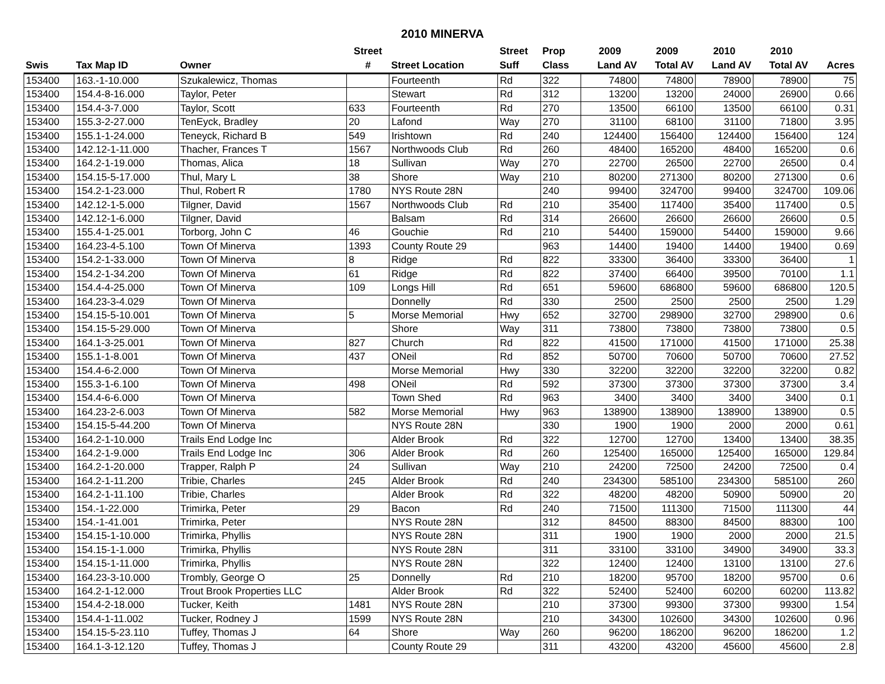2010 MINERVA
| | | | Street | | Street | Prop | 2009 | 2009 | 2010 | 2010 | |
| --- | --- | --- | --- | --- | --- | --- | --- | --- | --- | --- | --- |
| Swis | Tax Map ID | Owner | # | Street Location | Suff | Class | Land AV | Total AV | Land AV | Total AV | Acres |
| 153400 | 163.-1-10.000 | Szukalewicz, Thomas | | Fourteenth | Rd | 322 | 74800 | 74800 | 78900 | 78900 | 75 |
| 153400 | 154.4-8-16.000 | Taylor, Peter | | Stewart | Rd | 312 | 13200 | 13200 | 24000 | 26900 | 0.66 |
| 153400 | 154.4-3-7.000 | Taylor, Scott | 633 | Fourteenth | Rd | 270 | 13500 | 66100 | 13500 | 66100 | 0.31 |
| 153400 | 155.3-2-27.000 | TenEyck, Bradley | 20 | Lafond | Way | 270 | 31100 | 68100 | 31100 | 71800 | 3.95 |
| 153400 | 155.1-1-24.000 | Teneyck, Richard B | 549 | Irishtown | Rd | 240 | 124400 | 156400 | 124400 | 156400 | 124 |
| 153400 | 142.12-1-11.000 | Thacher, Frances T | 1567 | Northwoods Club | Rd | 260 | 48400 | 165200 | 48400 | 165200 | 0.6 |
| 153400 | 164.2-1-19.000 | Thomas, Alica | 18 | Sullivan | Way | 270 | 22700 | 26500 | 22700 | 26500 | 0.4 |
| 153400 | 154.15-5-17.000 | Thul, Mary L | 38 | Shore | Way | 210 | 80200 | 271300 | 80200 | 271300 | 0.6 |
| 153400 | 154.2-1-23.000 | Thul, Robert R | 1780 | NYS Route 28N | | 240 | 99400 | 324700 | 99400 | 324700 | 109.06 |
| 153400 | 142.12-1-5.000 | Tilgner, David | 1567 | Northwoods Club | Rd | 210 | 35400 | 117400 | 35400 | 117400 | 0.5 |
| 153400 | 142.12-1-6.000 | Tilgner, David | | Balsam | Rd | 314 | 26600 | 26600 | 26600 | 26600 | 0.5 |
| 153400 | 155.4-1-25.001 | Torborg, John C | 46 | Gouchie | Rd | 210 | 54400 | 159000 | 54400 | 159000 | 9.66 |
| 153400 | 164.23-4-5.100 | Town Of Minerva | 1393 | County Route 29 | | 963 | 14400 | 19400 | 14400 | 19400 | 0.69 |
| 153400 | 154.2-1-33.000 | Town Of Minerva | 8 | Ridge | Rd | 822 | 33300 | 36400 | 33300 | 36400 | 1 |
| 153400 | 154.2-1-34.200 | Town Of Minerva | 61 | Ridge | Rd | 822 | 37400 | 66400 | 39500 | 70100 | 1.1 |
| 153400 | 154.4-4-25.000 | Town Of Minerva | 109 | Longs Hill | Rd | 651 | 59600 | 686800 | 59600 | 686800 | 120.5 |
| 153400 | 164.23-3-4.029 | Town Of Minerva | | Donnelly | Rd | 330 | 2500 | 2500 | 2500 | 2500 | 1.29 |
| 153400 | 154.15-5-10.001 | Town Of Minerva | 5 | Morse Memorial | Hwy | 652 | 32700 | 298900 | 32700 | 298900 | 0.6 |
| 153400 | 154.15-5-29.000 | Town Of Minerva | | Shore | Way | 311 | 73800 | 73800 | 73800 | 73800 | 0.5 |
| 153400 | 164.1-3-25.001 | Town Of Minerva | 827 | Church | Rd | 822 | 41500 | 171000 | 41500 | 171000 | 25.38 |
| 153400 | 155.1-1-8.001 | Town Of Minerva | 437 | ONeil | Rd | 852 | 50700 | 70600 | 50700 | 70600 | 27.52 |
| 153400 | 154.4-6-2.000 | Town Of Minerva | | Morse Memorial | Hwy | 330 | 32200 | 32200 | 32200 | 32200 | 0.82 |
| 153400 | 155.3-1-6.100 | Town Of Minerva | 498 | ONeil | Rd | 592 | 37300 | 37300 | 37300 | 37300 | 3.4 |
| 153400 | 154.4-6-6.000 | Town Of Minerva | | Town Shed | Rd | 963 | 3400 | 3400 | 3400 | 3400 | 0.1 |
| 153400 | 164.23-2-6.003 | Town Of Minerva | 582 | Morse Memorial | Hwy | 963 | 138900 | 138900 | 138900 | 138900 | 0.5 |
| 153400 | 154.15-5-44.200 | Town Of Minerva | | NYS Route 28N | | 330 | 1900 | 1900 | 2000 | 2000 | 0.61 |
| 153400 | 164.2-1-10.000 | Trails End Lodge Inc | | Alder Brook | Rd | 322 | 12700 | 12700 | 13400 | 13400 | 38.35 |
| 153400 | 164.2-1-9.000 | Trails End Lodge Inc | 306 | Alder Brook | Rd | 260 | 125400 | 165000 | 125400 | 165000 | 129.84 |
| 153400 | 164.2-1-20.000 | Trapper, Ralph P | 24 | Sullivan | Way | 210 | 24200 | 72500 | 24200 | 72500 | 0.4 |
| 153400 | 164.2-1-11.200 | Tribie, Charles | 245 | Alder Brook | Rd | 240 | 234300 | 585100 | 234300 | 585100 | 260 |
| 153400 | 164.2-1-11.100 | Tribie, Charles | | Alder Brook | Rd | 322 | 48200 | 48200 | 50900 | 50900 | 20 |
| 153400 | 154.-1-22.000 | Trimirka, Peter | 29 | Bacon | Rd | 240 | 71500 | 111300 | 71500 | 111300 | 44 |
| 153400 | 154.-1-41.001 | Trimirka, Peter | | NYS Route 28N | | 312 | 84500 | 88300 | 84500 | 88300 | 100 |
| 153400 | 154.15-1-10.000 | Trimirka, Phyllis | | NYS Route 28N | | 311 | 1900 | 1900 | 2000 | 2000 | 21.5 |
| 153400 | 154.15-1-1.000 | Trimirka, Phyllis | | NYS Route 28N | | 311 | 33100 | 33100 | 34900 | 34900 | 33.3 |
| 153400 | 154.15-1-11.000 | Trimirka, Phyllis | | NYS Route 28N | | 322 | 12400 | 12400 | 13100 | 13100 | 27.6 |
| 153400 | 164.23-3-10.000 | Trombly, George O | 25 | Donnelly | Rd | 210 | 18200 | 95700 | 18200 | 95700 | 0.6 |
| 153400 | 164.2-1-12.000 | Trout Brook Properties LLC | | Alder Brook | Rd | 322 | 52400 | 52400 | 60200 | 60200 | 113.82 |
| 153400 | 154.4-2-18.000 | Tucker, Keith | 1481 | NYS Route 28N | | 210 | 37300 | 99300 | 37300 | 99300 | 1.54 |
| 153400 | 154.4-1-11.002 | Tucker, Rodney J | 1599 | NYS Route 28N | | 210 | 34300 | 102600 | 34300 | 102600 | 0.96 |
| 153400 | 154.15-5-23.110 | Tuffey, Thomas J | 64 | Shore | Way | 260 | 96200 | 186200 | 96200 | 186200 | 1.2 |
| 153400 | 164.1-3-12.120 | Tuffey, Thomas J | | County Route 29 | | 311 | 43200 | 43200 | 45600 | 45600 | 2.8 |